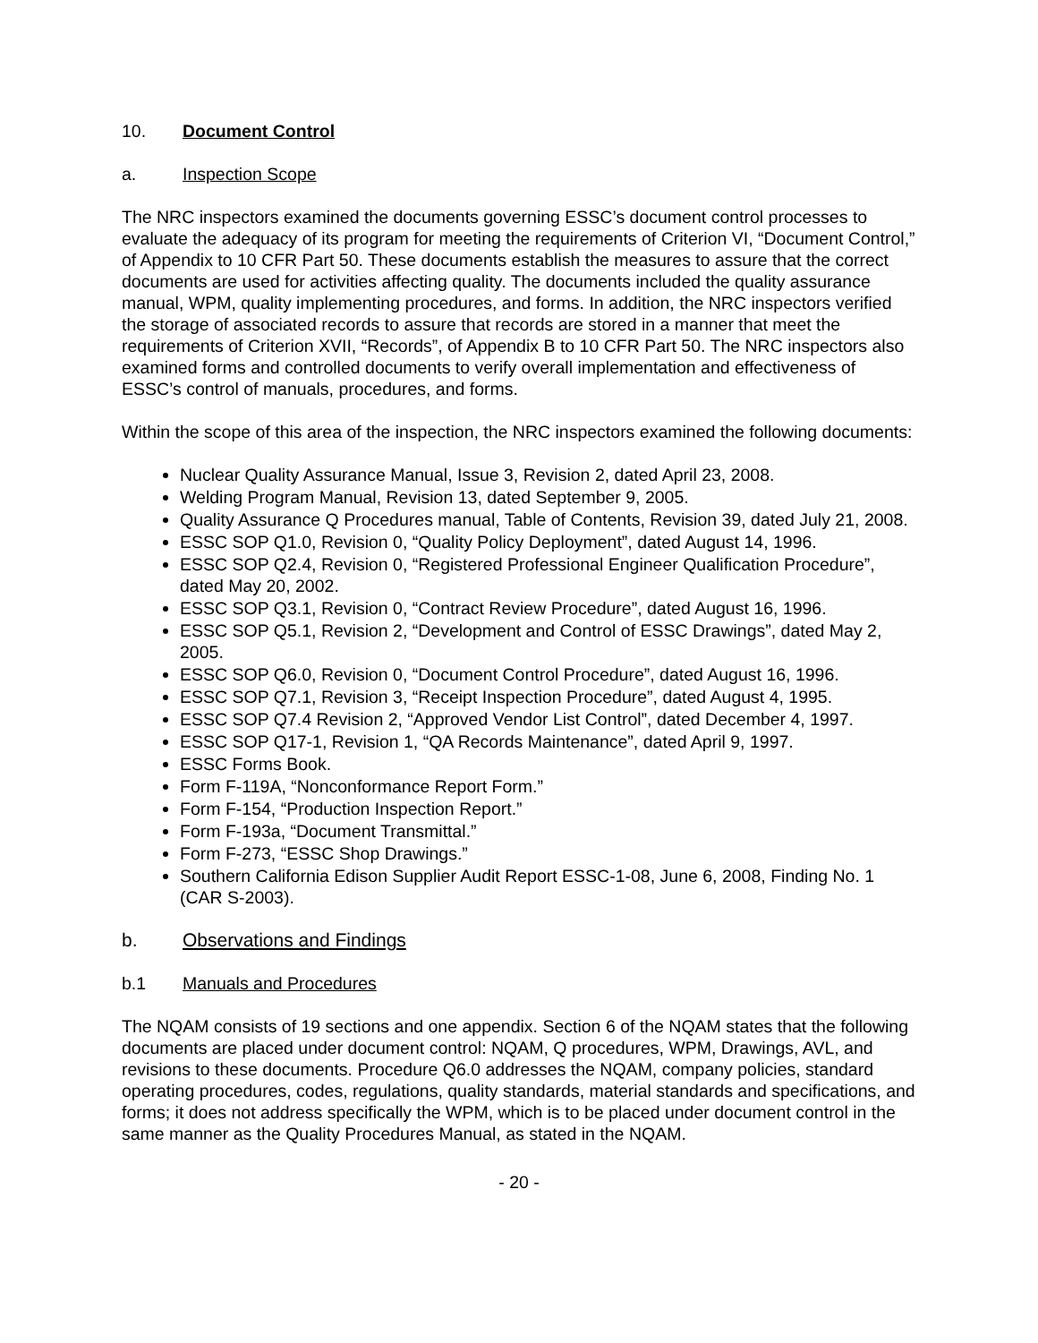10. Document Control
a. Inspection Scope
The NRC inspectors examined the documents governing ESSC’s document control processes to evaluate the adequacy of its program for meeting the requirements of Criterion VI, “Document Control,” of Appendix to 10 CFR Part 50. These documents establish the measures to assure that the correct documents are used for activities affecting quality. The documents included the quality assurance manual, WPM, quality implementing procedures, and forms. In addition, the NRC inspectors verified the storage of associated records to assure that records are stored in a manner that meet the requirements of Criterion XVII, “Records”, of Appendix B to 10 CFR Part 50. The NRC inspectors also examined forms and controlled documents to verify overall implementation and effectiveness of ESSC’s control of manuals, procedures, and forms.
Within the scope of this area of the inspection, the NRC inspectors examined the following documents:
Nuclear Quality Assurance Manual, Issue 3, Revision 2, dated April 23, 2008.
Welding Program Manual, Revision 13, dated September 9, 2005.
Quality Assurance Q Procedures manual, Table of Contents, Revision 39, dated July 21, 2008.
ESSC SOP Q1.0, Revision 0, “Quality Policy Deployment”, dated August 14, 1996.
ESSC SOP Q2.4, Revision 0, “Registered Professional Engineer Qualification Procedure”, dated May 20, 2002.
ESSC SOP Q3.1, Revision 0, “Contract Review Procedure”, dated August 16, 1996.
ESSC SOP Q5.1, Revision 2, “Development and Control of ESSC Drawings”, dated May 2, 2005.
ESSC SOP Q6.0, Revision 0, “Document Control Procedure”, dated August 16, 1996.
ESSC SOP Q7.1, Revision 3, “Receipt Inspection Procedure”, dated August 4, 1995.
ESSC SOP Q7.4 Revision 2, “Approved Vendor List Control”, dated December 4, 1997.
ESSC SOP Q17-1, Revision 1, “QA Records Maintenance”, dated April 9, 1997.
ESSC Forms Book.
Form F-119A, “Nonconformance Report Form.”
Form F-154, “Production Inspection Report.”
Form F-193a, “Document Transmittal.”
Form F-273, “ESSC Shop Drawings.”
Southern California Edison Supplier Audit Report ESSC-1-08, June 6, 2008, Finding No. 1 (CAR S-2003).
b. Observations and Findings
b.1 Manuals and Procedures
The NQAM consists of 19 sections and one appendix. Section 6 of the NQAM states that the following documents are placed under document control: NQAM, Q procedures, WPM, Drawings, AVL, and revisions to these documents. Procedure Q6.0 addresses the NQAM, company policies, standard operating procedures, codes, regulations, quality standards, material standards and specifications, and forms; it does not address specifically the WPM, which is to be placed under document control in the same manner as the Quality Procedures Manual, as stated in the NQAM.
- 20 -